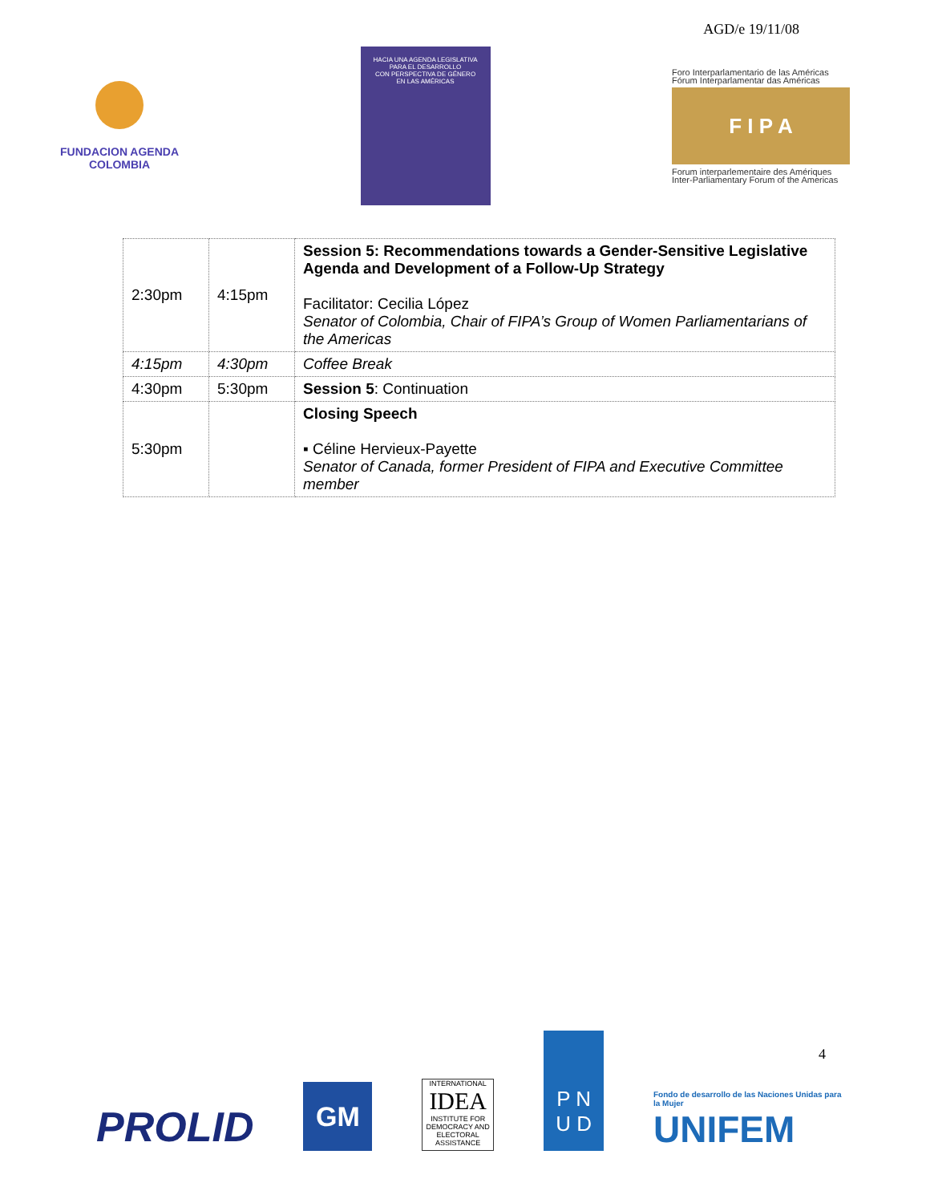AGD/e 19/11/08
FUNDACION AGENDA
COLOMBIA
HACIA UNA AGENDA LEGISLATIVA
PARA EL DESARROLLO
CON PERSPECTIVA DE GÉNERO
EN LAS AMÉRICAS
Foro Interparlamentario de las Américas
Fórum Interparlamentar das Américas
F I P A
Forum interparlementaire des Amériques
Inter-Parliamentary Forum of the Americas
| 2:30pm | 4:15pm | Session 5: Recommendations towards a Gender-Sensitive Legislative Agenda and Development of a Follow-Up Strategy Facilitator: Cecilia López Senator of Colombia, Chair of FIPA’s Group of Women Parliamentarians of the Americas |
| 4:15pm | 4:30pm | Coffee Break |
| 4:30pm | 5:30pm | Session 5 : Continuation |
| 5:30pm | | Closing Speech ▪ Céline Hervieux-Payette Senator of Canada, former President of FIPA and Executive Committee member |
4
PROLID
GM
INTERNATIONAL
IDEA
INSTITUTE FOR DEMOCRACY AND ELECTORAL ASSISTANCE
P N
U D
Fondo de desarrollo de las Naciones Unidas para la Mujer
UNIFEM